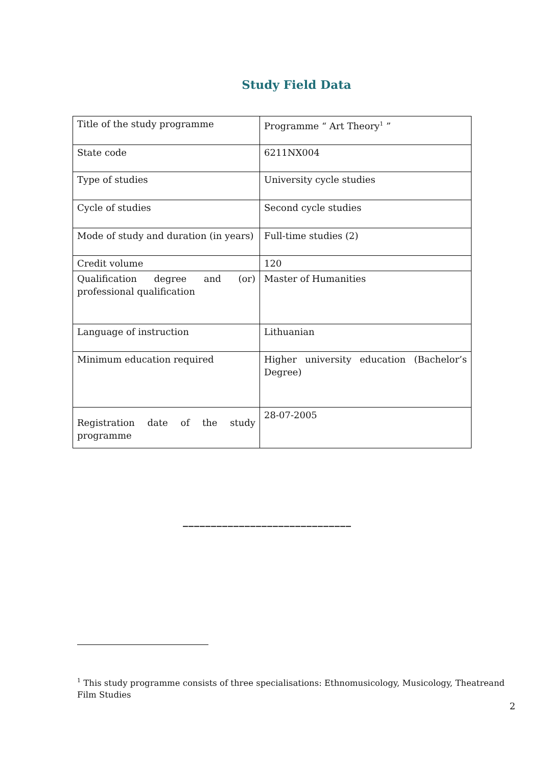Study Field Data
| Title of the study programme | Programme “ Art Theory<sup>1</sup> ” |
| State code | 6211NX004 |
| Type of studies | University cycle studies |
| Cycle of studies | Second cycle studies |
| Mode of study and duration (in years) | Full-time studies (2) |
| Credit volume | 120 |
| Qualification degree and (or) professional qualification | Master of Humanities |
| Language of instruction | Lithuanian |
| Minimum education required | Higher university education (Bachelor’s Degree) |
| Registration date of the study programme | 28-07-2005 |
______________________________
<sup>1</sup> This study programme consists of three specialisations: Ethnomusicology, Musicology, Theatreand Film Studies
2